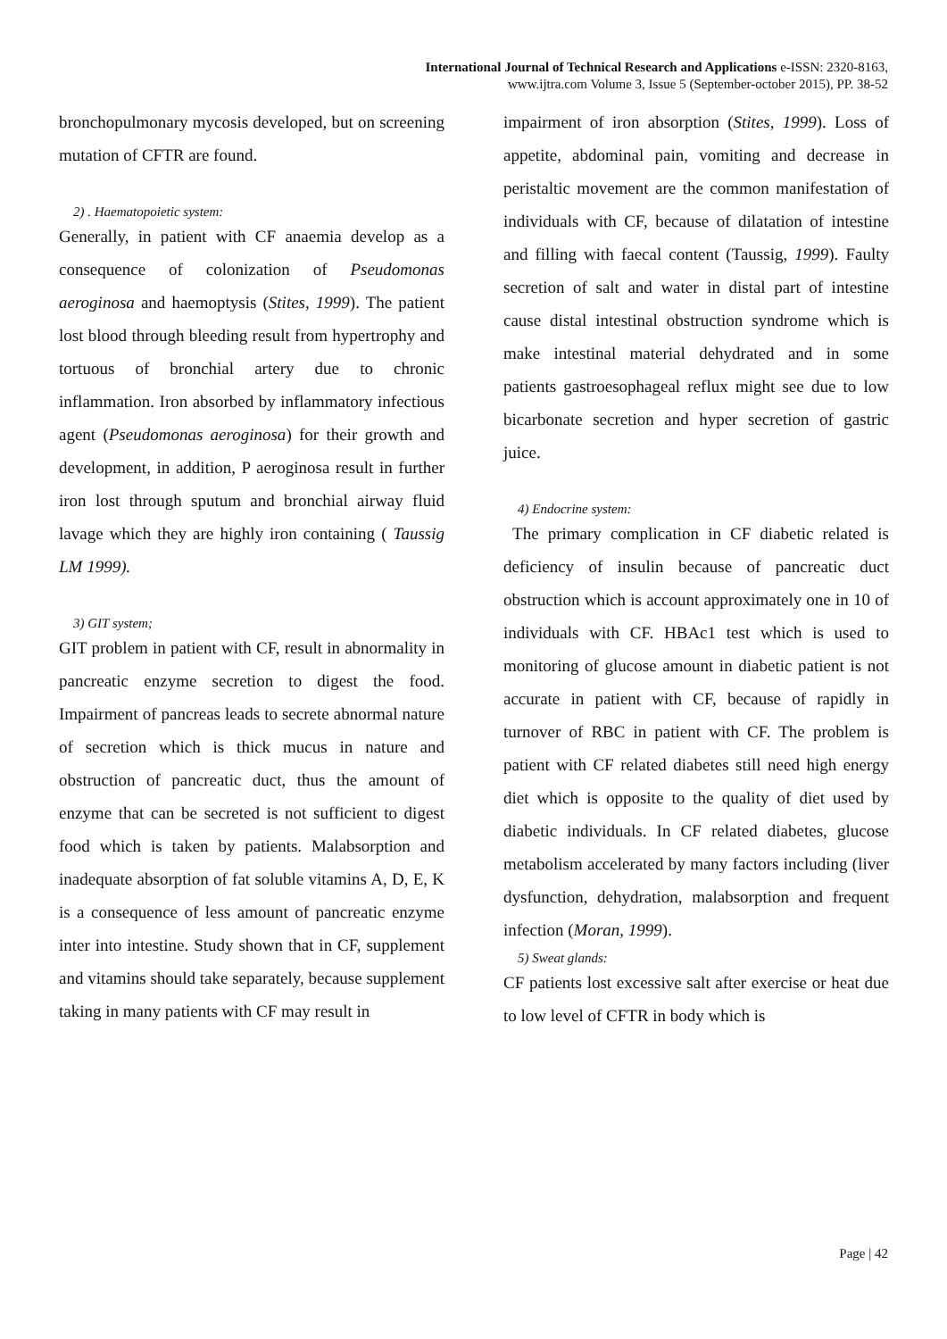International Journal of Technical Research and Applications e-ISSN: 2320-8163,
www.ijtra.com Volume 3, Issue 5 (September-october 2015), PP. 38-52
bronchopulmonary mycosis developed, but on screening mutation of CFTR are found.
2) . Haematopoietic system:
Generally, in patient with CF anaemia develop as a consequence of colonization of Pseudomonas aeroginosa and haemoptysis (Stites, 1999). The patient lost blood through bleeding result from hypertrophy and tortuous of bronchial artery due to chronic inflammation. Iron absorbed by inflammatory infectious agent (Pseudomonas aeroginosa) for their growth and development, in addition, P aeroginosa result in further iron lost through sputum and bronchial airway fluid lavage which they are highly iron containing ( Taussig LM 1999).
3) GIT system;
GIT problem in patient with CF, result in abnormality in pancreatic enzyme secretion to digest the food. Impairment of pancreas leads to secrete abnormal nature of secretion which is thick mucus in nature and obstruction of pancreatic duct, thus the amount of enzyme that can be secreted is not sufficient to digest food which is taken by patients. Malabsorption and inadequate absorption of fat soluble vitamins A, D, E, K is a consequence of less amount of pancreatic enzyme inter into intestine. Study shown that in CF, supplement and vitamins should take separately, because supplement taking in many patients with CF may result in
impairment of iron absorption (Stites, 1999). Loss of appetite, abdominal pain, vomiting and decrease in peristaltic movement are the common manifestation of individuals with CF, because of dilatation of intestine and filling with faecal content (Taussig, 1999). Faulty secretion of salt and water in distal part of intestine cause distal intestinal obstruction syndrome which is make intestinal material dehydrated and in some patients gastroesophageal reflux might see due to low bicarbonate secretion and hyper secretion of gastric juice.
4) Endocrine system:
The primary complication in CF diabetic related is deficiency of insulin because of pancreatic duct obstruction which is account approximately one in 10 of individuals with CF. HBAc1 test which is used to monitoring of glucose amount in diabetic patient is not accurate in patient with CF, because of rapidly in turnover of RBC in patient with CF. The problem is patient with CF related diabetes still need high energy diet which is opposite to the quality of diet used by diabetic individuals. In CF related diabetes, glucose metabolism accelerated by many factors including (liver dysfunction, dehydration, malabsorption and frequent infection (Moran, 1999).
5) Sweat glands:
CF patients lost excessive salt after exercise or heat due to low level of CFTR in body which is
Page | 42